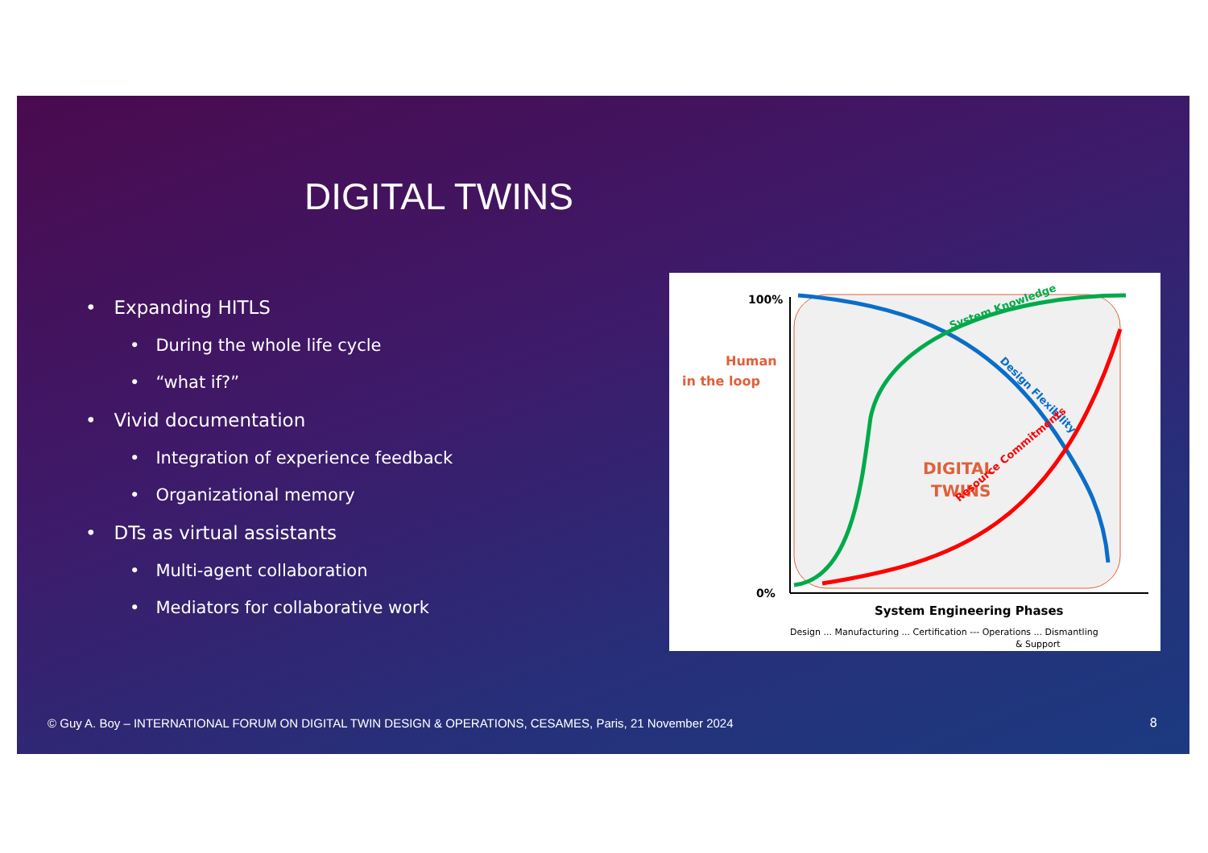DIGITAL TWINS
• Expanding HITLS
• During the whole life cycle
• “what if?”
• Vivid documentation
• Integration of experience feedback
• Organizational memory
• DTs as virtual assistants
• Multi-agent collaboration
• Mediators for collaborative work
100%
0%
Human
in the loop
DIGITAL
TWINS
System Knowledge
Design Flexibility
Resource Commitments
System Engineering Phases
Design ... Manufacturing ... Certification --- Operations ... Dismantling
& Support
© Guy A. Boy – INTERNATIONAL FORUM ON DIGITAL TWIN DESIGN & OPERATIONS, CESAMES, Paris, 21 November 2024
8